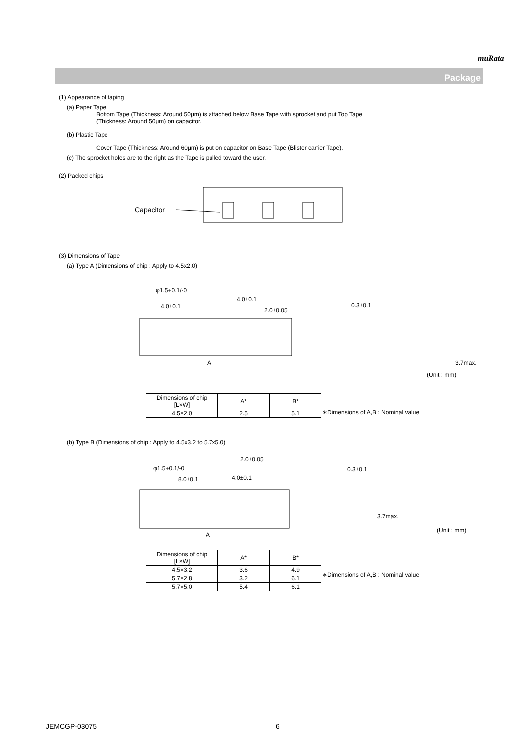muRata
Package
(1) Appearance of taping
(a) Paper Tape
Bottom Tape (Thickness: Around 50μm) is attached below Base Tape with sprocket and put Top Tape
(Thickness: Around 50μm) on capacitor.
(b) Plastic Tape
Cover Tape (Thickness: Around 60μm) is put on capacitor on Base Tape (Blister carrier Tape).
(c) The sprocket holes are to the right as the Tape is pulled toward the user.
(2) Packed chips
Capacitor
(3) Dimensions of Tape
(a) Type A (Dimensions of chip : Apply to 4.5x2.0)
φ1.5+0.1/-0
4.0±0.1
4.0±0.1
2.0±0.05
0.3±0.1
3.7max.
(Unit : mm)
A
| Dimensions of chip [L×W] | A* | B* |
| 4.5×2.0 | 2.5 | 5.1 |
∗Dimensions of A,B : Nominal value
(b) Type B (Dimensions of chip : Apply to 4.5x3.2 to 5.7x5.0)
2.0±0.05
φ1.5+0.1/-0
8.0±0.1
4.0±0.1
0.3±0.1
3.7max.
(Unit : mm)
A
| Dimensions of chip [L×W] | A* | B* |
| 4.5×3.2 | 3.6 | 4.9 |
| 5.7×2.8 | 3.2 | 6.1 |
| 5.7×5.0 | 5.4 | 6.1 |
∗Dimensions of A,B : Nominal value
JEMCGP-03075 6